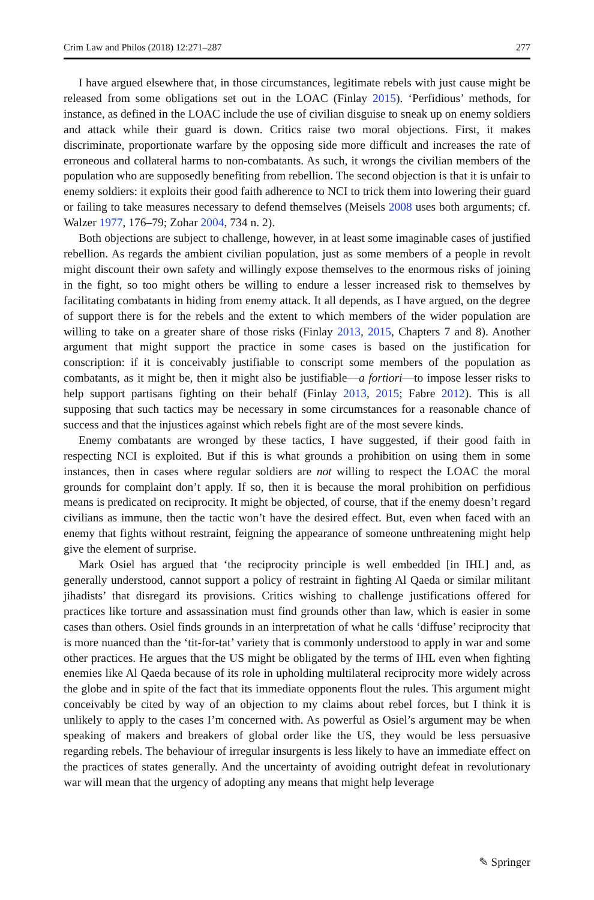Crim Law and Philos (2018) 12:271–287 277
I have argued elsewhere that, in those circumstances, legitimate rebels with just cause might be released from some obligations set out in the LOAC (Finlay 2015). ‘Perfidious’ methods, for instance, as defined in the LOAC include the use of civilian disguise to sneak up on enemy soldiers and attack while their guard is down. Critics raise two moral objections. First, it makes discriminate, proportionate warfare by the opposing side more difficult and increases the rate of erroneous and collateral harms to non-combatants. As such, it wrongs the civilian members of the population who are supposedly benefiting from rebellion. The second objection is that it is unfair to enemy soldiers: it exploits their good faith adherence to NCI to trick them into lowering their guard or failing to take measures necessary to defend themselves (Meisels 2008 uses both arguments; cf. Walzer 1977, 176–79; Zohar 2004, 734 n. 2).
Both objections are subject to challenge, however, in at least some imaginable cases of justified rebellion. As regards the ambient civilian population, just as some members of a people in revolt might discount their own safety and willingly expose themselves to the enormous risks of joining in the fight, so too might others be willing to endure a lesser increased risk to themselves by facilitating combatants in hiding from enemy attack. It all depends, as I have argued, on the degree of support there is for the rebels and the extent to which members of the wider population are willing to take on a greater share of those risks (Finlay 2013, 2015, Chapters 7 and 8). Another argument that might support the practice in some cases is based on the justification for conscription: if it is conceivably justifiable to conscript some members of the population as combatants, as it might be, then it might also be justifiable—a fortiori—to impose lesser risks to help support partisans fighting on their behalf (Finlay 2013, 2015; Fabre 2012). This is all supposing that such tactics may be necessary in some circumstances for a reasonable chance of success and that the injustices against which rebels fight are of the most severe kinds.
Enemy combatants are wronged by these tactics, I have suggested, if their good faith in respecting NCI is exploited. But if this is what grounds a prohibition on using them in some instances, then in cases where regular soldiers are not willing to respect the LOAC the moral grounds for complaint don’t apply. If so, then it is because the moral prohibition on perfidious means is predicated on reciprocity. It might be objected, of course, that if the enemy doesn’t regard civilians as immune, then the tactic won’t have the desired effect. But, even when faced with an enemy that fights without restraint, feigning the appearance of someone unthreatening might help give the element of surprise.
Mark Osiel has argued that ‘the reciprocity principle is well embedded [in IHL] and, as generally understood, cannot support a policy of restraint in fighting Al Qaeda or similar militant jihadists’ that disregard its provisions. Critics wishing to challenge justifications offered for practices like torture and assassination must find grounds other than law, which is easier in some cases than others. Osiel finds grounds in an interpretation of what he calls ‘diffuse’ reciprocity that is more nuanced than the ‘tit-for-tat’ variety that is commonly understood to apply in war and some other practices. He argues that the US might be obligated by the terms of IHL even when fighting enemies like Al Qaeda because of its role in upholding multilateral reciprocity more widely across the globe and in spite of the fact that its immediate opponents flout the rules. This argument might conceivably be cited by way of an objection to my claims about rebel forces, but I think it is unlikely to apply to the cases I’m concerned with. As powerful as Osiel’s argument may be when speaking of makers and breakers of global order like the US, they would be less persuasive regarding rebels. The behaviour of irregular insurgents is less likely to have an immediate effect on the practices of states generally. And the uncertainty of avoiding outright defeat in revolutionary war will mean that the urgency of adopting any means that might help leverage
✎ Springer